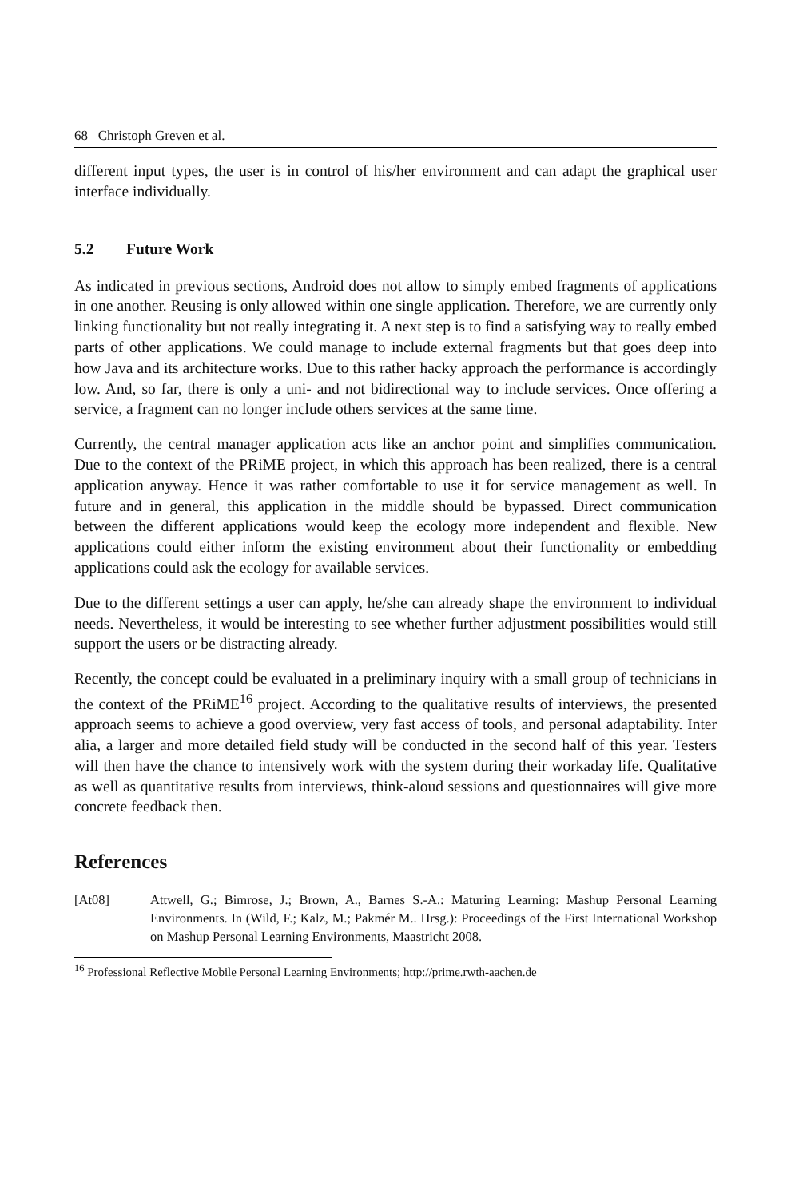68 Christoph Greven et al.
different input types, the user is in control of his/her environment and can adapt the graphical user interface individually.
5.2 Future Work
As indicated in previous sections, Android does not allow to simply embed fragments of applications in one another. Reusing is only allowed within one single application. Therefore, we are currently only linking functionality but not really integrating it. A next step is to find a satisfying way to really embed parts of other applications. We could manage to include external fragments but that goes deep into how Java and its architecture works. Due to this rather hacky approach the performance is accordingly low. And, so far, there is only a uni- and not bidirectional way to include services. Once offering a service, a fragment can no longer include others services at the same time.
Currently, the central manager application acts like an anchor point and simplifies communication. Due to the context of the PRiME project, in which this approach has been realized, there is a central application anyway. Hence it was rather comfortable to use it for service management as well. In future and in general, this application in the middle should be bypassed. Direct communication between the different applications would keep the ecology more independent and flexible. New applications could either inform the existing environment about their functionality or embedding applications could ask the ecology for available services.
Due to the different settings a user can apply, he/she can already shape the environment to individual needs. Nevertheless, it would be interesting to see whether further adjustment possibilities would still support the users or be distracting already.
Recently, the concept could be evaluated in a preliminary inquiry with a small group of technicians in the context of the PRiME<sup>16</sup> project. According to the qualitative results of interviews, the presented approach seems to achieve a good overview, very fast access of tools, and personal adaptability. Inter alia, a larger and more detailed field study will be conducted in the second half of this year. Testers will then have the chance to intensively work with the system during their workaday life. Qualitative as well as quantitative results from interviews, think-aloud sessions and questionnaires will give more concrete feedback then.
References
[At08] Attwell, G.; Bimrose, J.; Brown, A., Barnes S.-A.: Maturing Learning: Mashup Personal Learning Environments. In (Wild, F.; Kalz, M.; Pakmér M.. Hrsg.): Proceedings of the First International Workshop on Mashup Personal Learning Environments, Maastricht 2008.
<sup>16</sup> Professional Reflective Mobile Personal Learning Environments; http://prime.rwth-aachen.de